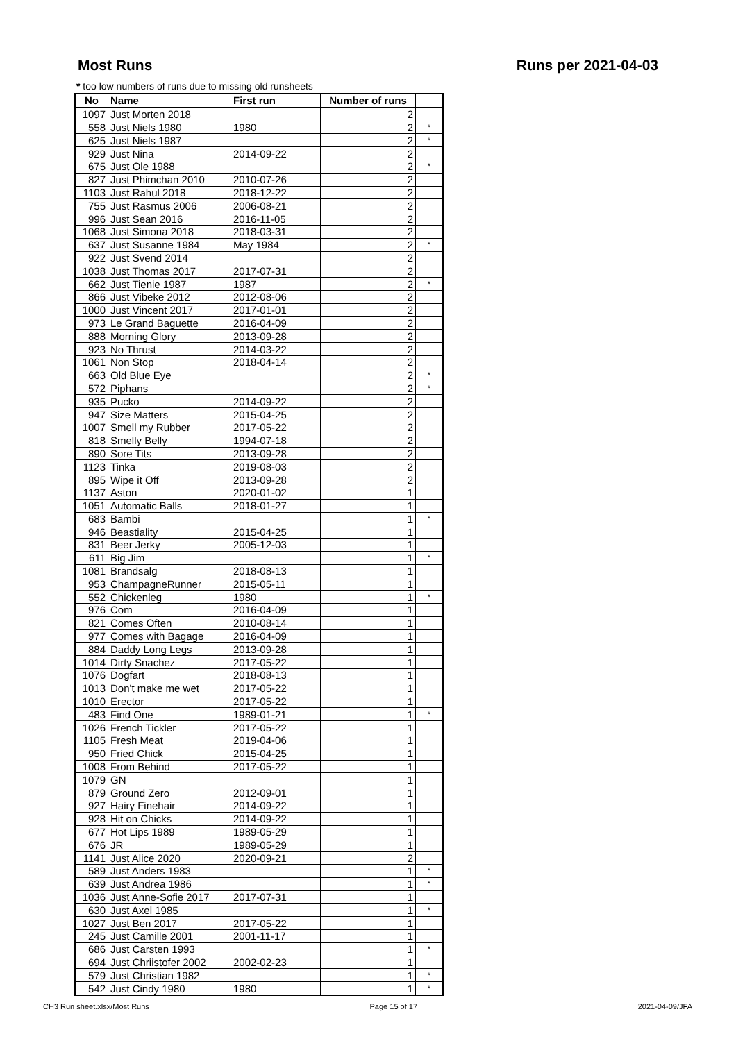Most Runs Runs per 2021-04-03
* too low numbers of runs due to missing old runsheets
| No | Name | First run | Number of runs | |
| --- | --- | --- | --- | --- |
| 1097 | Just Morten 2018 | | 2 | |
| 558 | Just Niels 1980 | 1980 | 2 | * |
| 625 | Just Niels 1987 | | 2 | * |
| 929 | Just Nina | 2014-09-22 | 2 | |
| 675 | Just Ole 1988 | | 2 | * |
| 827 | Just Phimchan 2010 | 2010-07-26 | 2 | |
| 1103 | Just Rahul 2018 | 2018-12-22 | 2 | |
| 755 | Just Rasmus 2006 | 2006-08-21 | 2 | |
| 996 | Just Sean 2016 | 2016-11-05 | 2 | |
| 1068 | Just Simona 2018 | 2018-03-31 | 2 | |
| 637 | Just Susanne 1984 | May 1984 | 2 | * |
| 922 | Just Svend 2014 | | 2 | |
| 1038 | Just Thomas 2017 | 2017-07-31 | 2 | |
| 662 | Just Tienie 1987 | 1987 | 2 | * |
| 866 | Just Vibeke 2012 | 2012-08-06 | 2 | |
| 1000 | Just Vincent 2017 | 2017-01-01 | 2 | |
| 973 | Le Grand Baguette | 2016-04-09 | 2 | |
| 888 | Morning Glory | 2013-09-28 | 2 | |
| 923 | No Thrust | 2014-03-22 | 2 | |
| 1061 | Non Stop | 2018-04-14 | 2 | |
| 663 | Old Blue Eye | | 2 | * |
| 572 | Piphans | | 2 | * |
| 935 | Pucko | 2014-09-22 | 2 | |
| 947 | Size Matters | 2015-04-25 | 2 | |
| 1007 | Smell my Rubber | 2017-05-22 | 2 | |
| 818 | Smelly Belly | 1994-07-18 | 2 | |
| 890 | Sore Tits | 2013-09-28 | 2 | |
| 1123 | Tinka | 2019-08-03 | 2 | |
| 895 | Wipe it Off | 2013-09-28 | 2 | |
| 1137 | Aston | 2020-01-02 | 1 | |
| 1051 | Automatic Balls | 2018-01-27 | 1 | |
| 683 | Bambi | | 1 | * |
| 946 | Beastiality | 2015-04-25 | 1 | |
| 831 | Beer Jerky | 2005-12-03 | 1 | |
| 611 | Big Jim | | 1 | * |
| 1081 | Brandsalg | 2018-08-13 | 1 | |
| 953 | ChampagneRunner | 2015-05-11 | 1 | |
| 552 | Chickenleg | 1980 | 1 | * |
| 976 | Com | 2016-04-09 | 1 | |
| 821 | Comes Often | 2010-08-14 | 1 | |
| 977 | Comes with Bagage | 2016-04-09 | 1 | |
| 884 | Daddy Long Legs | 2013-09-28 | 1 | |
| 1014 | Dirty Snachez | 2017-05-22 | 1 | |
| 1076 | Dogfart | 2018-08-13 | 1 | |
| 1013 | Don't make me wet | 2017-05-22 | 1 | |
| 1010 | Erector | 2017-05-22 | 1 | |
| 483 | Find One | 1989-01-21 | 1 | * |
| 1026 | French Tickler | 2017-05-22 | 1 | |
| 1105 | Fresh Meat | 2019-04-06 | 1 | |
| 950 | Fried Chick | 2015-04-25 | 1 | |
| 1008 | From Behind | 2017-05-22 | 1 | |
| 1079 | GN | | 1 | |
| 879 | Ground Zero | 2012-09-01 | 1 | |
| 927 | Hairy Finehair | 2014-09-22 | 1 | |
| 928 | Hit on Chicks | 2014-09-22 | 1 | |
| 677 | Hot Lips 1989 | 1989-05-29 | 1 | |
| 676 | JR | 1989-05-29 | 1 | |
| 1141 | Just Alice 2020 | 2020-09-21 | 2 | |
| 589 | Just Anders 1983 | | 1 | * |
| 639 | Just Andrea 1986 | | 1 | * |
| 1036 | Just Anne-Sofie 2017 | 2017-07-31 | 1 | |
| 630 | Just Axel 1985 | | 1 | * |
| 1027 | Just Ben 2017 | 2017-05-22 | 1 | |
| 245 | Just Camille 2001 | 2001-11-17 | 1 | |
| 686 | Just Carsten 1993 | | 1 | * |
| 694 | Just Chriistofer 2002 | 2002-02-23 | 1 | |
| 579 | Just Christian 1982 | | 1 | * |
| 542 | Just Cindy 1980 | 1980 | 1 | * |
CH3 Run sheet.xlsx/Most Runs Page 15 of 17 2021-04-09/JFA